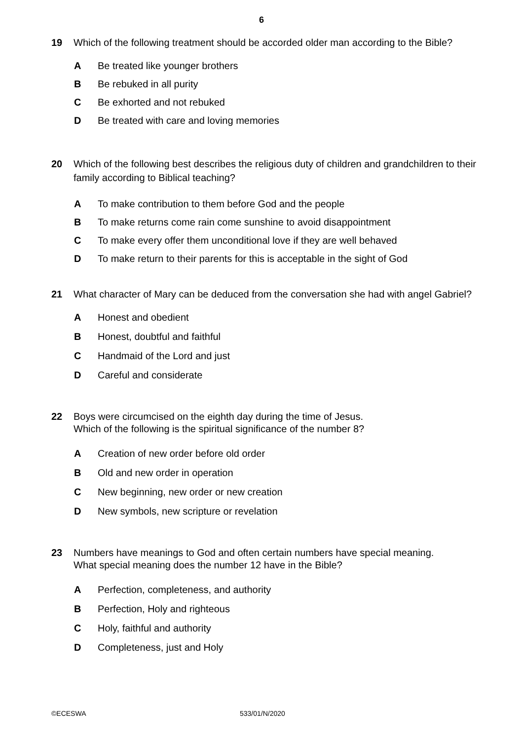6
19 Which of the following treatment should be accorded older man according to the Bible?
A Be treated like younger brothers
B Be rebuked in all purity
C Be exhorted and not rebuked
D Be treated with care and loving memories
20 Which of the following best describes the religious duty of children and grandchildren to their family according to Biblical teaching?
A To make contribution to them before God and the people
B To make returns come rain come sunshine to avoid disappointment
C To make every offer them unconditional love if they are well behaved
D To make return to their parents for this is acceptable in the sight of God
21 What character of Mary can be deduced from the conversation she had with angel Gabriel?
A Honest and obedient
B Honest, doubtful and faithful
C Handmaid of the Lord and just
D Careful and considerate
22 Boys were circumcised on the eighth day during the time of Jesus.
Which of the following is the spiritual significance of the number 8?
A Creation of new order before old order
B Old and new order in operation
C New beginning, new order or new creation
D New symbols, new scripture or revelation
23 Numbers have meanings to God and often certain numbers have special meaning.
What special meaning does the number 12 have in the Bible?
A Perfection, completeness, and authority
B Perfection, Holy and righteous
C Holy, faithful and authority
D Completeness, just and Holy
©ECESWA 533/01/N/2020